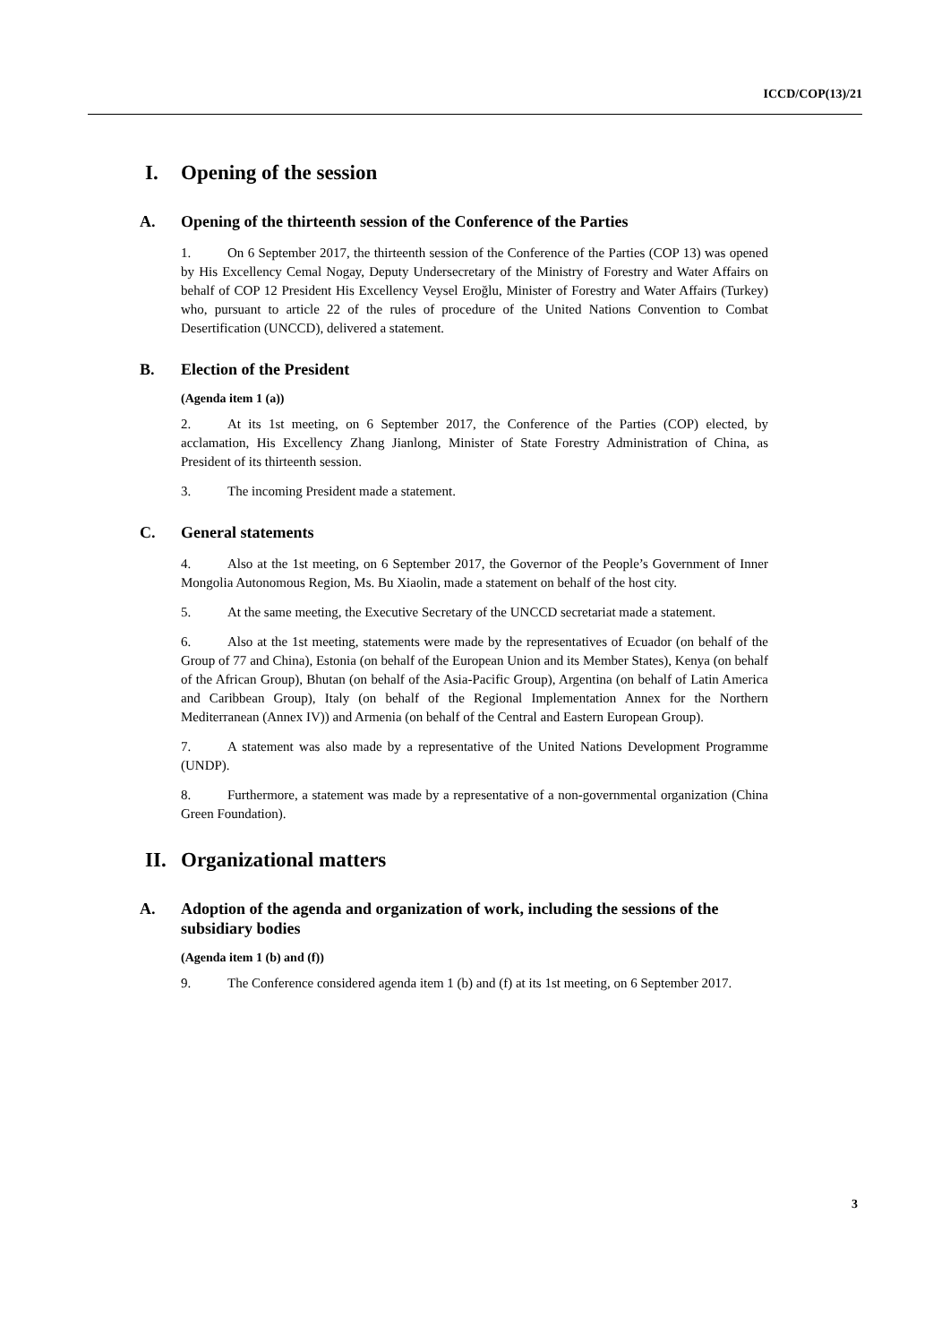ICCD/COP(13)/21
I. Opening of the session
A. Opening of the thirteenth session of the Conference of the Parties
1. On 6 September 2017, the thirteenth session of the Conference of the Parties (COP 13) was opened by His Excellency Cemal Nogay, Deputy Undersecretary of the Ministry of Forestry and Water Affairs on behalf of COP 12 President His Excellency Veysel Eroğlu, Minister of Forestry and Water Affairs (Turkey) who, pursuant to article 22 of the rules of procedure of the United Nations Convention to Combat Desertification (UNCCD), delivered a statement.
B. Election of the President
(Agenda item 1 (a))
2. At its 1st meeting, on 6 September 2017, the Conference of the Parties (COP) elected, by acclamation, His Excellency Zhang Jianlong, Minister of State Forestry Administration of China, as President of its thirteenth session.
3. The incoming President made a statement.
C. General statements
4. Also at the 1st meeting, on 6 September 2017, the Governor of the People’s Government of Inner Mongolia Autonomous Region, Ms. Bu Xiaolin, made a statement on behalf of the host city.
5. At the same meeting, the Executive Secretary of the UNCCD secretariat made a statement.
6. Also at the 1st meeting, statements were made by the representatives of Ecuador (on behalf of the Group of 77 and China), Estonia (on behalf of the European Union and its Member States), Kenya (on behalf of the African Group), Bhutan (on behalf of the Asia-Pacific Group), Argentina (on behalf of Latin America and Caribbean Group), Italy (on behalf of the Regional Implementation Annex for the Northern Mediterranean (Annex IV)) and Armenia (on behalf of the Central and Eastern European Group).
7. A statement was also made by a representative of the United Nations Development Programme (UNDP).
8. Furthermore, a statement was made by a representative of a non-governmental organization (China Green Foundation).
II. Organizational matters
A. Adoption of the agenda and organization of work, including the sessions of the subsidiary bodies
(Agenda item 1 (b) and (f))
9. The Conference considered agenda item 1 (b) and (f) at its 1st meeting, on 6 September 2017.
3